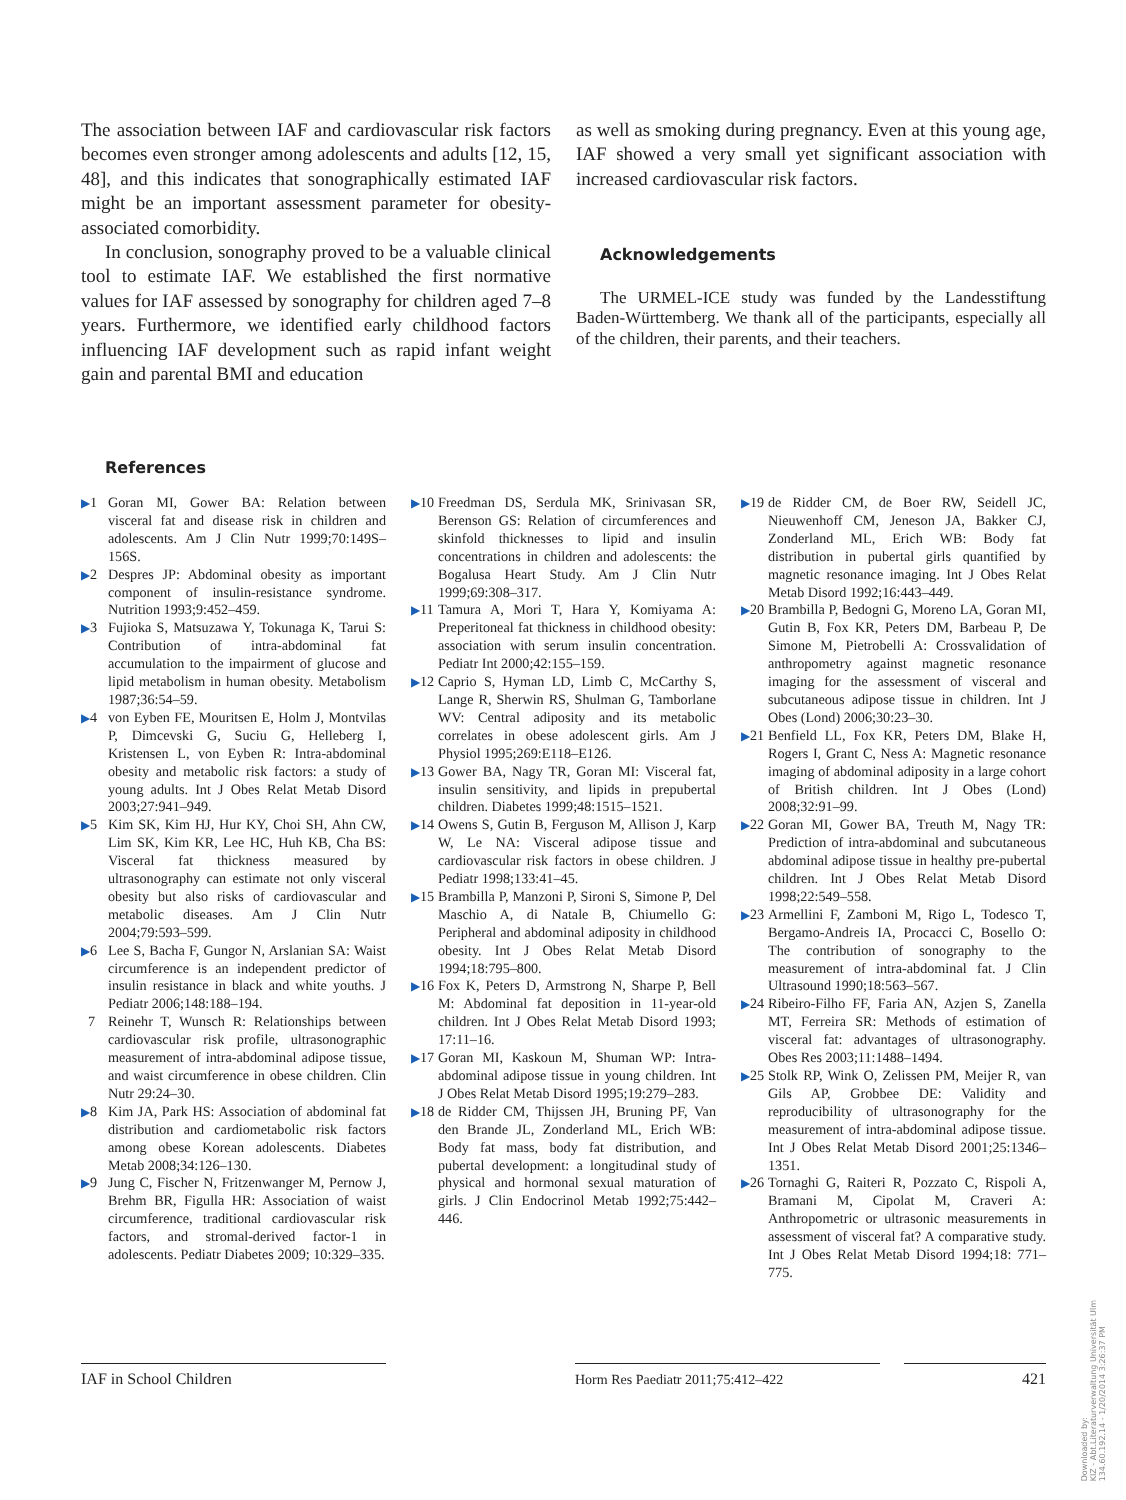The association between IAF and cardiovascular risk factors becomes even stronger among adolescents and adults [12, 15, 48], and this indicates that sonographically estimated IAF might be an important assessment parameter for obesity-associated comorbidity.
In conclusion, sonography proved to be a valuable clinical tool to estimate IAF. We established the first normative values for IAF assessed by sonography for children aged 7–8 years. Furthermore, we identified early childhood factors influencing IAF development such as rapid infant weight gain and parental BMI and education
as well as smoking during pregnancy. Even at this young age, IAF showed a very small yet significant association with increased cardiovascular risk factors.
Acknowledgements
The URMEL-ICE study was funded by the Landesstiftung Baden-Württemberg. We thank all of the participants, especially all of the children, their parents, and their teachers.
References
▶1 Goran MI, Gower BA: Relation between visceral fat and disease risk in children and adolescents. Am J Clin Nutr 1999;70:149S–156S.
▶2 Despres JP: Abdominal obesity as important component of insulin-resistance syndrome. Nutrition 1993;9:452–459.
▶3 Fujioka S, Matsuzawa Y, Tokunaga K, Tarui S: Contribution of intra-abdominal fat accumulation to the impairment of glucose and lipid metabolism in human obesity. Metabolism 1987;36:54–59.
▶4 von Eyben FE, Mouritsen E, Holm J, Montvilas P, Dimcevski G, Suciu G, Helleberg I, Kristensen L, von Eyben R: Intra-abdominal obesity and metabolic risk factors: a study of young adults. Int J Obes Relat Metab Disord 2003;27:941–949.
▶5 Kim SK, Kim HJ, Hur KY, Choi SH, Ahn CW, Lim SK, Kim KR, Lee HC, Huh KB, Cha BS: Visceral fat thickness measured by ultrasonography can estimate not only visceral obesity but also risks of cardiovascular and metabolic diseases. Am J Clin Nutr 2004;79:593–599.
▶6 Lee S, Bacha F, Gungor N, Arslanian SA: Waist circumference is an independent predictor of insulin resistance in black and white youths. J Pediatr 2006;148:188–194.
7 Reinehr T, Wunsch R: Relationships between cardiovascular risk profile, ultrasonographic measurement of intra-abdominal adipose tissue, and waist circumference in obese children. Clin Nutr 29:24–30.
▶8 Kim JA, Park HS: Association of abdominal fat distribution and cardiometabolic risk factors among obese Korean adolescents. Diabetes Metab 2008;34:126–130.
▶9 Jung C, Fischer N, Fritzenwanger M, Pernow J, Brehm BR, Figulla HR: Association of waist circumference, traditional cardiovascular risk factors, and stromal-derived factor-1 in adolescents. Pediatr Diabetes 2009; 10:329–335.
▶10 Freedman DS, Serdula MK, Srinivasan SR, Berenson GS: Relation of circumferences and skinfold thicknesses to lipid and insulin concentrations in children and adolescents: the Bogalusa Heart Study. Am J Clin Nutr 1999;69:308–317.
▶11 Tamura A, Mori T, Hara Y, Komiyama A: Preperitoneal fat thickness in childhood obesity: association with serum insulin concentration. Pediatr Int 2000;42:155–159.
▶12 Caprio S, Hyman LD, Limb C, McCarthy S, Lange R, Sherwin RS, Shulman G, Tamborlane WV: Central adiposity and its metabolic correlates in obese adolescent girls. Am J Physiol 1995;269:E118–E126.
▶13 Gower BA, Nagy TR, Goran MI: Visceral fat, insulin sensitivity, and lipids in prepubertal children. Diabetes 1999;48:1515–1521.
▶14 Owens S, Gutin B, Ferguson M, Allison J, Karp W, Le NA: Visceral adipose tissue and cardiovascular risk factors in obese children. J Pediatr 1998;133:41–45.
▶15 Brambilla P, Manzoni P, Sironi S, Simone P, Del Maschio A, di Natale B, Chiumello G: Peripheral and abdominal adiposity in childhood obesity. Int J Obes Relat Metab Disord 1994;18:795–800.
▶16 Fox K, Peters D, Armstrong N, Sharpe P, Bell M: Abdominal fat deposition in 11-year-old children. Int J Obes Relat Metab Disord 1993; 17:11–16.
▶17 Goran MI, Kaskoun M, Shuman WP: Intra-abdominal adipose tissue in young children. Int J Obes Relat Metab Disord 1995;19:279–283.
▶18 de Ridder CM, Thijssen JH, Bruning PF, Van den Brande JL, Zonderland ML, Erich WB: Body fat mass, body fat distribution, and pubertal development: a longitudinal study of physical and hormonal sexual maturation of girls. J Clin Endocrinol Metab 1992;75:442–446.
▶19 de Ridder CM, de Boer RW, Seidell JC, Nieuwenhoff CM, Jeneson JA, Bakker CJ, Zonderland ML, Erich WB: Body fat distribution in pubertal girls quantified by magnetic resonance imaging. Int J Obes Relat Metab Disord 1992;16:443–449.
▶20 Brambilla P, Bedogni G, Moreno LA, Goran MI, Gutin B, Fox KR, Peters DM, Barbeau P, De Simone M, Pietrobelli A: Crossvalidation of anthropometry against magnetic resonance imaging for the assessment of visceral and subcutaneous adipose tissue in children. Int J Obes (Lond) 2006;30:23–30.
▶21 Benfield LL, Fox KR, Peters DM, Blake H, Rogers I, Grant C, Ness A: Magnetic resonance imaging of abdominal adiposity in a large cohort of British children. Int J Obes (Lond) 2008;32:91–99.
▶22 Goran MI, Gower BA, Treuth M, Nagy TR: Prediction of intra-abdominal and subcutaneous abdominal adipose tissue in healthy pre-pubertal children. Int J Obes Relat Metab Disord 1998;22:549–558.
▶23 Armellini F, Zamboni M, Rigo L, Todesco T, Bergamo-Andreis IA, Procacci C, Bosello O: The contribution of sonography to the measurement of intra-abdominal fat. J Clin Ultrasound 1990;18:563–567.
▶24 Ribeiro-Filho FF, Faria AN, Azjen S, Zanella MT, Ferreira SR: Methods of estimation of visceral fat: advantages of ultrasonography. Obes Res 2003;11:1488–1494.
▶25 Stolk RP, Wink O, Zelissen PM, Meijer R, van Gils AP, Grobbee DE: Validity and reproducibility of ultrasonography for the measurement of intra-abdominal adipose tissue. Int J Obes Relat Metab Disord 2001;25:1346–1351.
▶26 Tornaghi G, Raiteri R, Pozzato C, Rispoli A, Bramani M, Cipolat M, Craveri A: Anthropometric or ultrasonic measurements in assessment of visceral fat? A comparative study. Int J Obes Relat Metab Disord 1994;18: 771–775.
IAF in School Children Horm Res Paediatr 2011;75:412–422 421
Downloaded by:
KIZ - Abt.Literaturverwaltung Universität Ulm
134.60.192.14 - 1/20/2014 3:26:37 PM